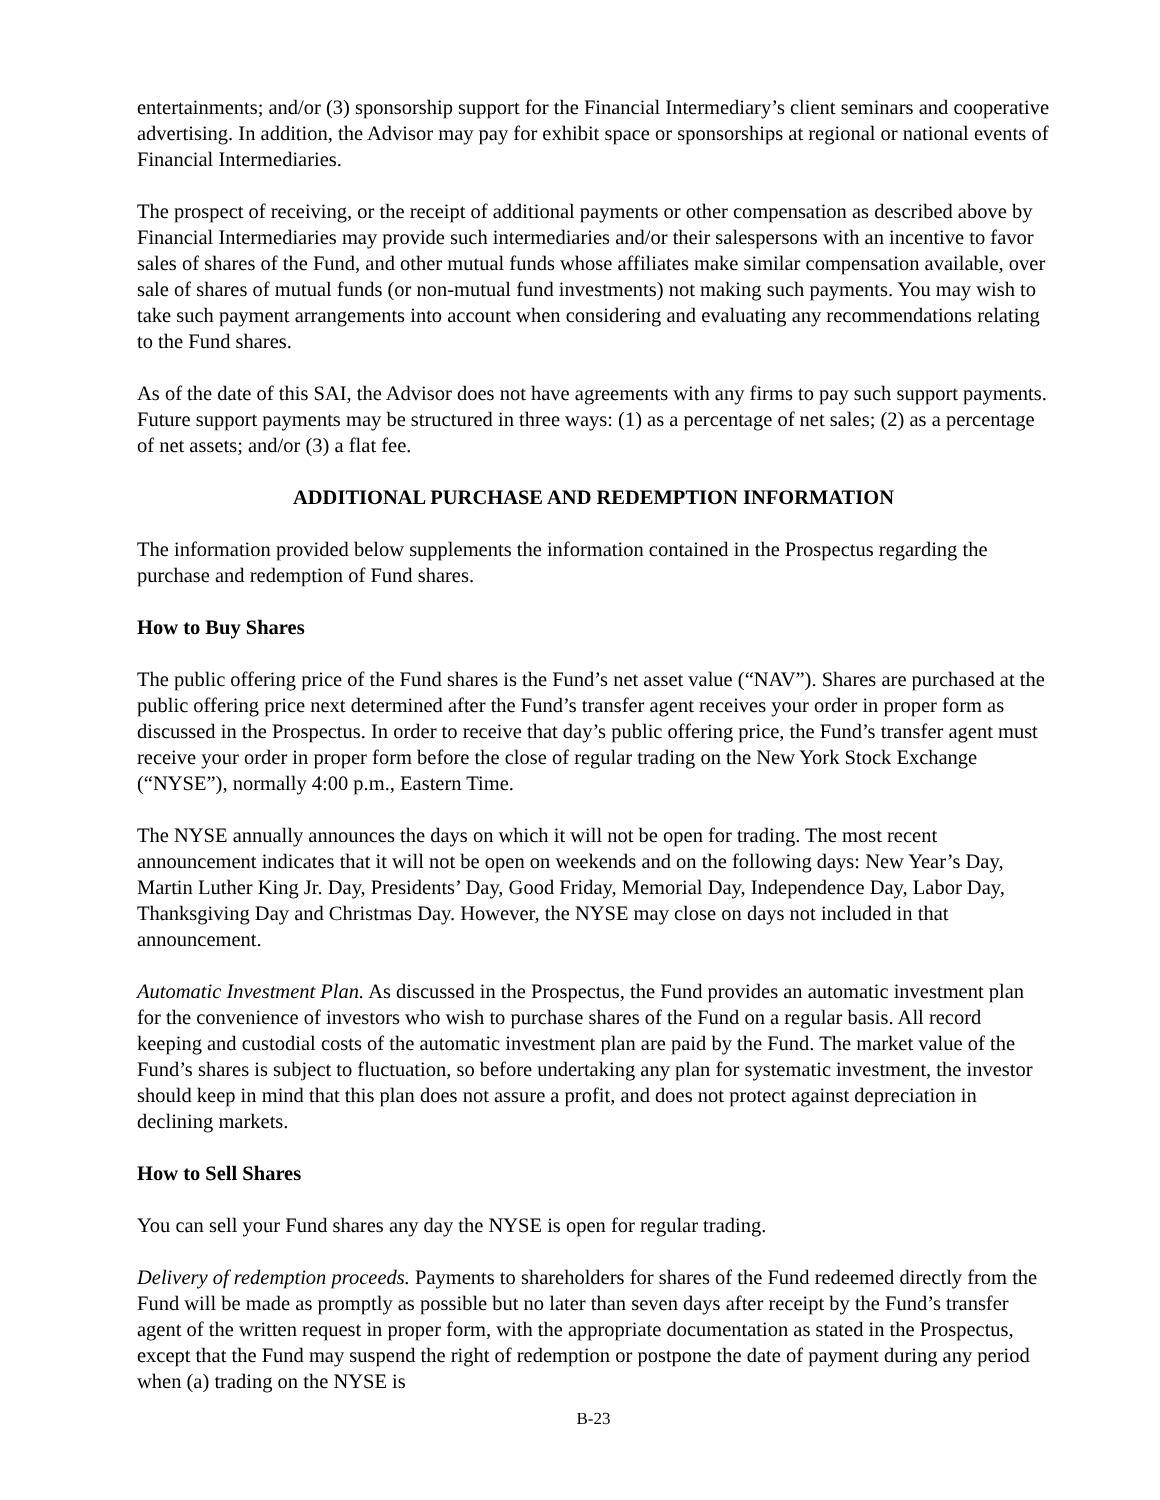entertainments; and/or (3) sponsorship support for the Financial Intermediary’s client seminars and cooperative advertising. In addition, the Advisor may pay for exhibit space or sponsorships at regional or national events of Financial Intermediaries.
The prospect of receiving, or the receipt of additional payments or other compensation as described above by Financial Intermediaries may provide such intermediaries and/or their salespersons with an incentive to favor sales of shares of the Fund, and other mutual funds whose affiliates make similar compensation available, over sale of shares of mutual funds (or non-mutual fund investments) not making such payments. You may wish to take such payment arrangements into account when considering and evaluating any recommendations relating to the Fund shares.
As of the date of this SAI, the Advisor does not have agreements with any firms to pay such support payments. Future support payments may be structured in three ways: (1) as a percentage of net sales; (2) as a percentage of net assets; and/or (3) a flat fee.
ADDITIONAL PURCHASE AND REDEMPTION INFORMATION
The information provided below supplements the information contained in the Prospectus regarding the purchase and redemption of Fund shares.
How to Buy Shares
The public offering price of the Fund shares is the Fund’s net asset value (“NAV”). Shares are purchased at the public offering price next determined after the Fund’s transfer agent receives your order in proper form as discussed in the Prospectus. In order to receive that day’s public offering price, the Fund’s transfer agent must receive your order in proper form before the close of regular trading on the New York Stock Exchange (“NYSE”), normally 4:00 p.m., Eastern Time.
The NYSE annually announces the days on which it will not be open for trading. The most recent announcement indicates that it will not be open on weekends and on the following days: New Year’s Day, Martin Luther King Jr. Day, Presidents’ Day, Good Friday, Memorial Day, Independence Day, Labor Day, Thanksgiving Day and Christmas Day. However, the NYSE may close on days not included in that announcement.
Automatic Investment Plan. As discussed in the Prospectus, the Fund provides an automatic investment plan for the convenience of investors who wish to purchase shares of the Fund on a regular basis. All record keeping and custodial costs of the automatic investment plan are paid by the Fund. The market value of the Fund’s shares is subject to fluctuation, so before undertaking any plan for systematic investment, the investor should keep in mind that this plan does not assure a profit, and does not protect against depreciation in declining markets.
How to Sell Shares
You can sell your Fund shares any day the NYSE is open for regular trading.
Delivery of redemption proceeds. Payments to shareholders for shares of the Fund redeemed directly from the Fund will be made as promptly as possible but no later than seven days after receipt by the Fund’s transfer agent of the written request in proper form, with the appropriate documentation as stated in the Prospectus, except that the Fund may suspend the right of redemption or postpone the date of payment during any period when (a) trading on the NYSE is
B-23